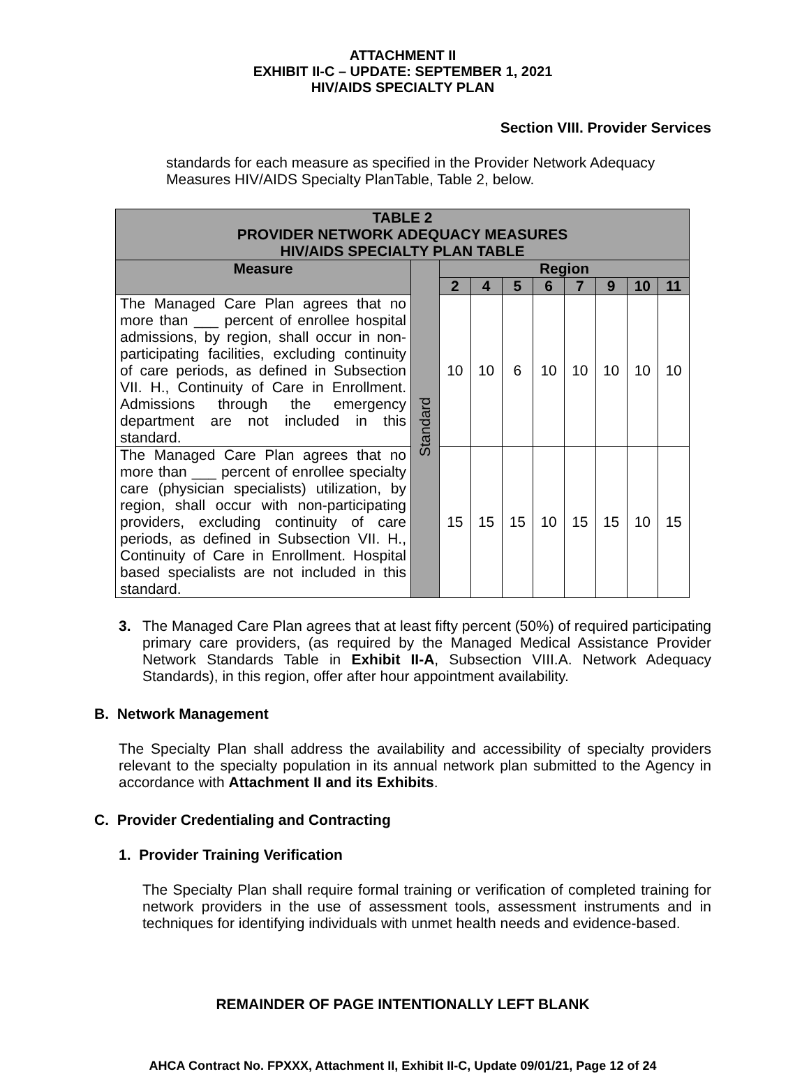ATTACHMENT II
EXHIBIT II-C – UPDATE: SEPTEMBER 1, 2021
HIV/AIDS SPECIALTY PLAN
Section VIII. Provider Services
standards for each measure as specified in the Provider Network Adequacy Measures HIV/AIDS Specialty PlanTable, Table 2, below.
| TABLE 2 PROVIDER NETWORK ADEQUACY MEASURES HIV/AIDS SPECIALTY PLAN TABLE | | | | | | | | | |
| --- | --- | --- | --- | --- | --- | --- | --- | --- | --- |
| Measure | Standard | Region | | | | | | | |
| | | 2 | 4 | 5 | 6 | 7 | 9 | 10 | 11 |
| The Managed Care Plan agrees that no more than ___ percent of enrollee hospital admissions, by region, shall occur in non-participating facilities, excluding continuity of care periods, as defined in Subsection VII. H., Continuity of Care in Enrollment. Admissions through the emergency department are not included in this standard. | | 10 | 10 | 6 | 10 | 10 | 10 | 10 | 10 |
| The Managed Care Plan agrees that no more than ___ percent of enrollee specialty care (physician specialists) utilization, by region, shall occur with non-participating providers, excluding continuity of care periods, as defined in Subsection VII. H., Continuity of Care in Enrollment. Hospital based specialists are not included in this standard. | | 15 | 15 | 15 | 10 | 15 | 15 | 10 | 15 |
3.
The Managed Care Plan agrees that at least fifty percent (50%) of required participating primary care providers, (as required by the Managed Medical Assistance Provider Network Standards Table in Exhibit II-A, Subsection VIII.A. Network Adequacy Standards), in this region, offer after hour appointment availability.
B. Network Management
The Specialty Plan shall address the availability and accessibility of specialty providers relevant to the specialty population in its annual network plan submitted to the Agency in accordance with Attachment II and its Exhibits.
C. Provider Credentialing and Contracting
1. Provider Training Verification
The Specialty Plan shall require formal training or verification of completed training for network providers in the use of assessment tools, assessment instruments and in techniques for identifying individuals with unmet health needs and evidence-based.
REMAINDER OF PAGE INTENTIONALLY LEFT BLANK
AHCA Contract No. FPXXX, Attachment II, Exhibit II-C, Update 09/01/21, Page 12 of 24